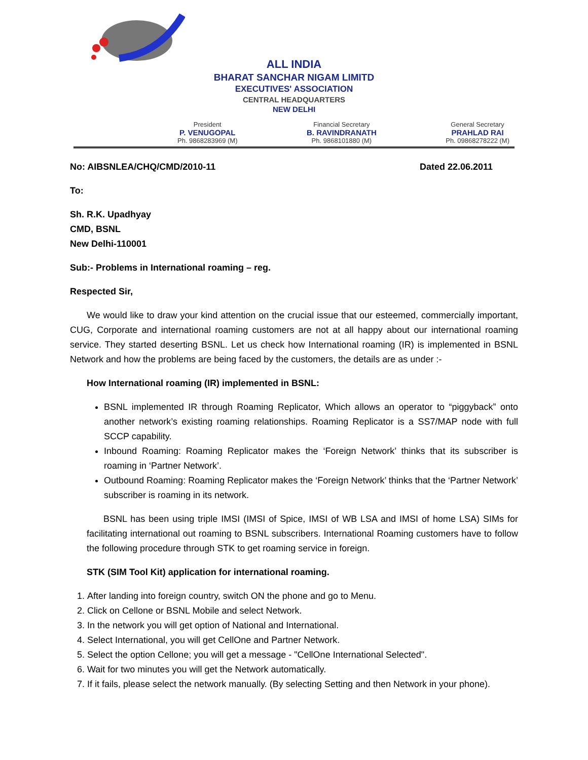ALL INDIA
BHARAT SANCHAR NIGAM LIMITD
EXECUTIVES' ASSOCIATION
CENTRAL HEADQUARTERS
NEW DELHI
President
P. VENUGOPAL
Ph. 9868283969 (M)
Financial Secretary
B. RAVINDRANATH
Ph. 9868101880 (M)
General Secretary
PRAHLAD RAI
Ph. 09868278222 (M)
No: AIBSNLEA/CHQ/CMD/2010-11 Dated 22.06.2011
To:
Sh. R.K. Upadhyay
CMD, BSNL
New Delhi-110001
Sub:- Problems in International roaming – reg.
Respected Sir,
We would like to draw your kind attention on the crucial issue that our esteemed, commercially important, CUG, Corporate and international roaming customers are not at all happy about our international roaming service. They started deserting BSNL. Let us check how International roaming (IR) is implemented in BSNL Network and how the problems are being faced by the customers, the details are as under :-
How International roaming (IR) implemented in BSNL:
BSNL implemented IR through Roaming Replicator, Which allows an operator to “piggyback” onto another network’s existing roaming relationships. Roaming Replicator is a SS7/MAP node with full SCCP capability.
Inbound Roaming: Roaming Replicator makes the ‘Foreign Network’ thinks that its subscriber is roaming in ‘Partner Network’.
Outbound Roaming: Roaming Replicator makes the ‘Foreign Network’ thinks that the ‘Partner Network’ subscriber is roaming in its network.
BSNL has been using triple IMSI (IMSI of Spice, IMSI of WB LSA and IMSI of home LSA) SIMs for facilitating international out roaming to BSNL subscribers. International Roaming customers have to follow the following procedure through STK to get roaming service in foreign.
STK (SIM Tool Kit) application for international roaming.
1. After landing into foreign country, switch ON the phone and go to Menu.
2. Click on Cellone or BSNL Mobile and select Network.
3. In the network you will get option of National and International.
4. Select International, you will get CellOne and Partner Network.
5. Select the option Cellone; you will get a message - "CellOne International Selected".
6. Wait for two minutes you will get the Network automatically.
7. If it fails, please select the network manually. (By selecting Setting and then Network in your phone).